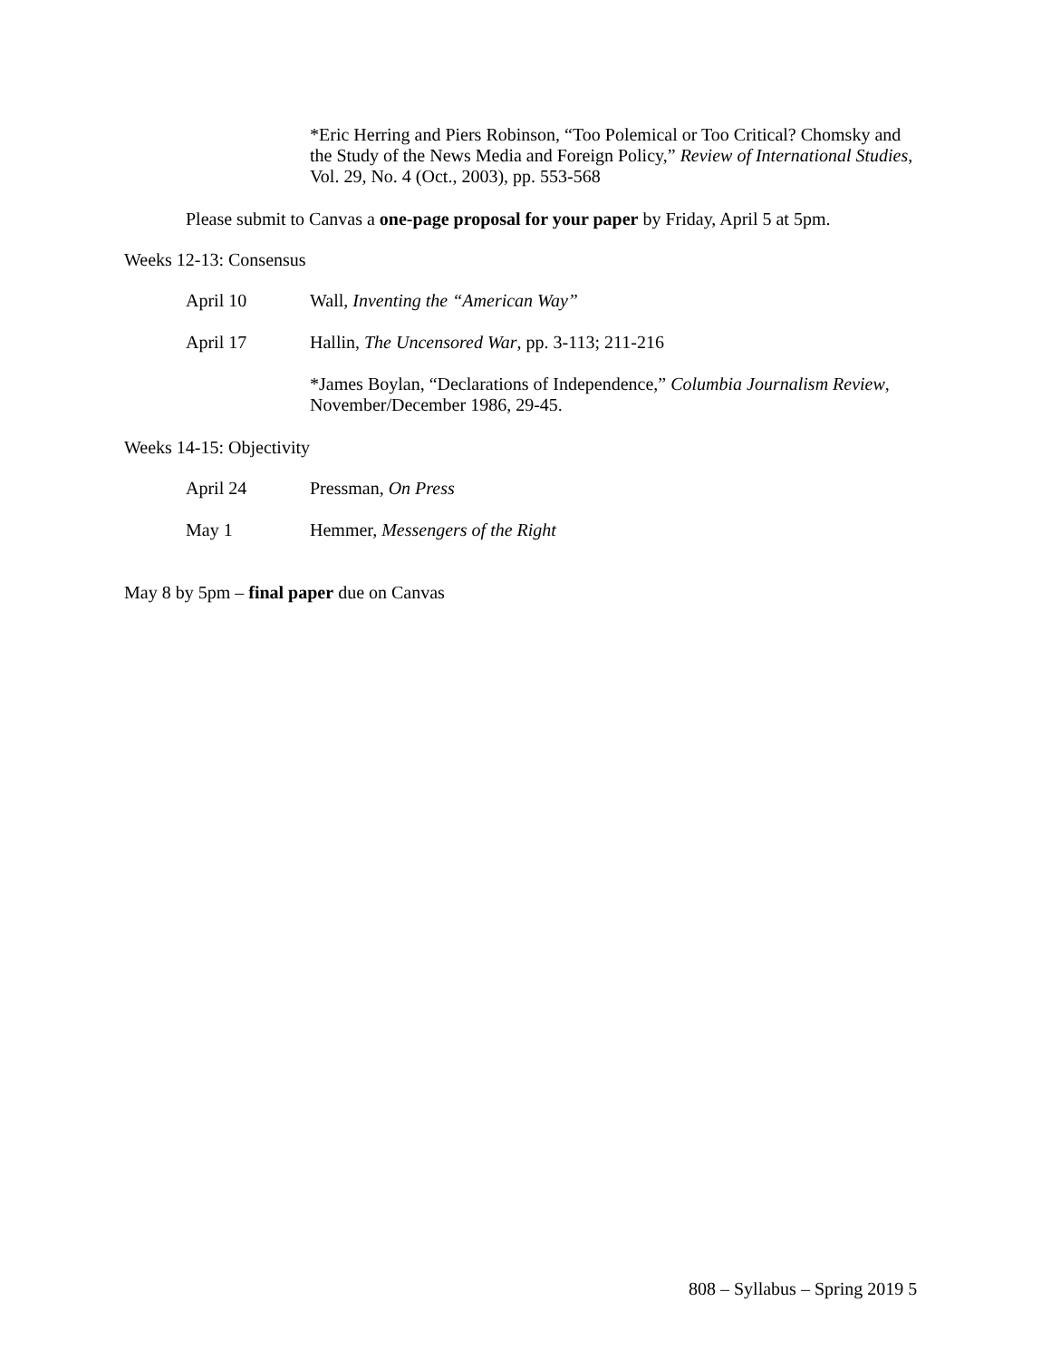*Eric Herring and Piers Robinson, “Too Polemical or Too Critical? Chomsky and the Study of the News Media and Foreign Policy,” Review of International Studies, Vol. 29, No. 4 (Oct., 2003), pp. 553-568
Please submit to Canvas a one-page proposal for your paper by Friday, April 5 at 5pm.
Weeks 12-13: Consensus
April 10 Wall, Inventing the “American Way”
April 17 Hallin, The Uncensored War, pp. 3-113; 211-216
*James Boylan, “Declarations of Independence,” Columbia Journalism Review, November/December 1986, 29-45.
Weeks 14-15: Objectivity
April 24 Pressman, On Press
May 1 Hemmer, Messengers of the Right
May 8 by 5pm – final paper due on Canvas
808 – Syllabus – Spring 2019 5